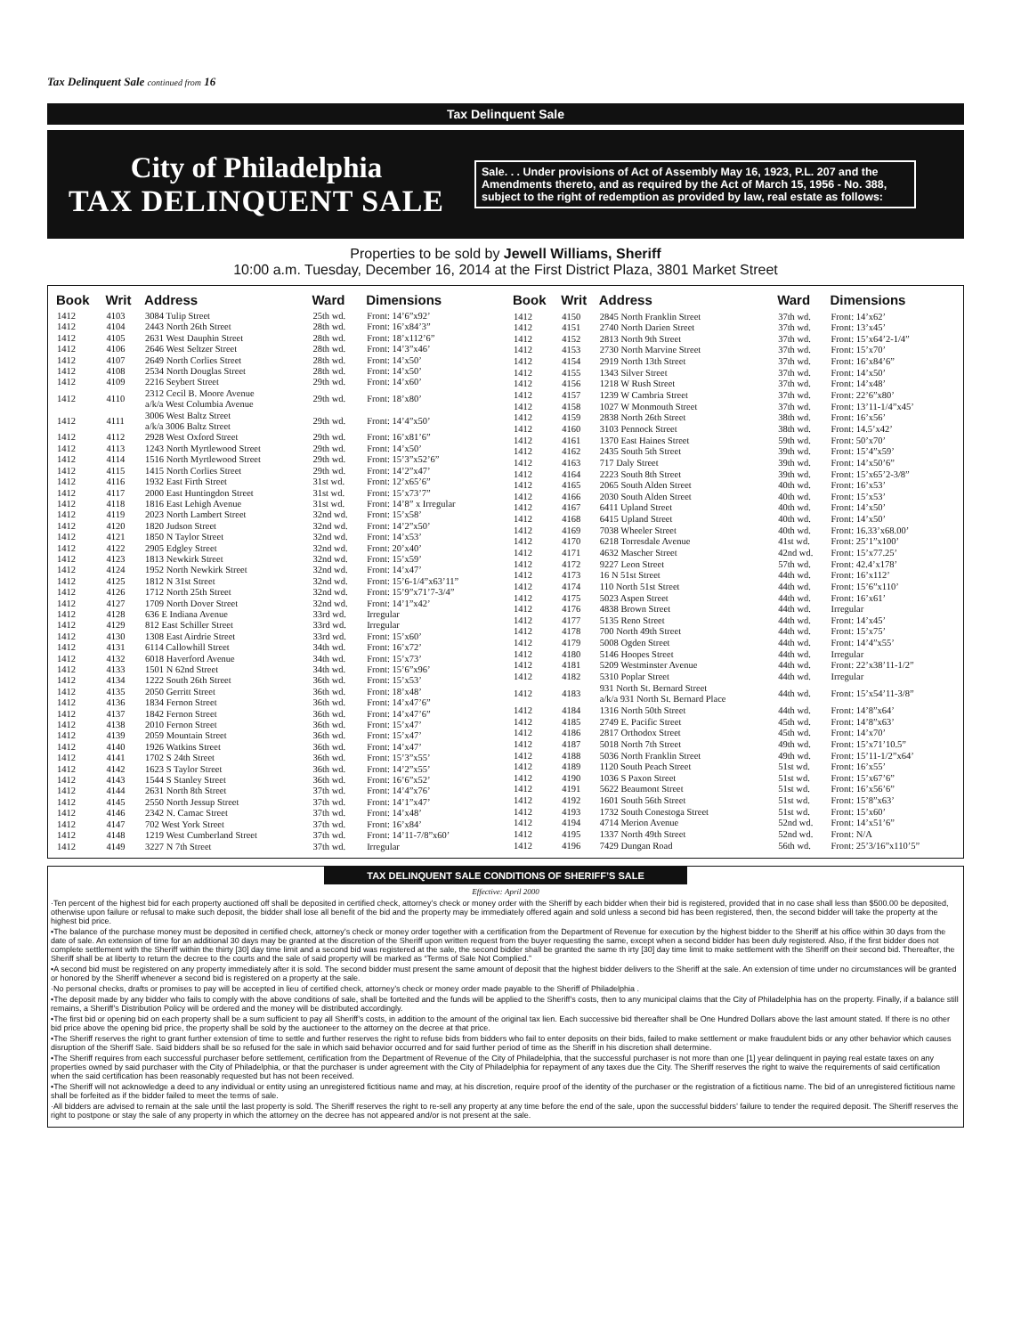Tax Delinquent Sale continued from 16
Tax Delinquent Sale
City of Philadelphia
TAX DELINQUENT SALE
Sale. . . Under provisions of Act of Assembly May 16, 1923, P.L. 207 and the Amendments thereto, and as required by the Act of March 15, 1956 - No. 388, subject to the right of redemption as provided by law, real estate as follows:
Properties to be sold by Jewell Williams, Sheriff
10:00 a.m. Tuesday, December 16, 2014 at the First District Plaza, 3801 Market Street
| Book | Writ | Address | Ward | Dimensions |
| --- | --- | --- | --- | --- |
| 1412 | 4103 | 3084 Tulip Street | 25th wd. | Front: 14’6”x92’ |
| 1412 | 4104 | 2443 North 26th Street | 28th wd. | Front: 16’x84’3” |
| 1412 | 4105 | 2631 West Dauphin Street | 28th wd. | Front: 18’x112’6” |
| 1412 | 4106 | 2646 West Seltzer Street | 28th wd. | Front: 14’3”x46’ |
| 1412 | 4107 | 2649 North Corlies Street | 28th wd. | Front: 14’x50’ |
| 1412 | 4108 | 2534 North Douglas Street | 28th wd. | Front: 14’x50’ |
| 1412 | 4109 | 2216 Seybert Street | 29th wd. | Front: 14’x60’ |
| 1412 | 4110 | 2312 Cecil B. Moore Avenue a/k/a West Columbia Avenue | 29th wd. | Front: 18’x80’ |
| 1412 | 4111 | 3006 West Baltz Street a/k/a 3006 Baltz Street | 29th wd. | Front: 14’4”x50’ |
| 1412 | 4112 | 2928 West Oxford Street | 29th wd. | Front: 16’x81’6” |
| 1412 | 4113 | 1243 North Myrtlewood Street | 29th wd. | Front: 14’x50’ |
| 1412 | 4114 | 1516 North Myrtlewood Street | 29th wd. | Front: 15’3”x52’6” |
| 1412 | 4115 | 1415 North Corlies Street | 29th wd. | Front: 14’2”x47’ |
| 1412 | 4116 | 1932 East Firth Street | 31st wd. | Front: 12’x65’6” |
| 1412 | 4117 | 2000 East Huntingdon Street | 31st wd. | Front: 15’x73’7” |
| 1412 | 4118 | 1816 East Lehigh Avenue | 31st wd. | Front: 14’8” x Irregular |
| 1412 | 4119 | 2023 North Lambert Street | 32nd wd. | Front: 15’x58’ |
| 1412 | 4120 | 1820 Judson Street | 32nd wd. | Front: 14’2”x50’ |
| 1412 | 4121 | 1850 N Taylor Street | 32nd wd. | Front: 14’x53’ |
| 1412 | 4122 | 2905 Edgley Street | 32nd wd. | Front: 20’x40’ |
| 1412 | 4123 | 1813 Newkirk Street | 32nd wd. | Front: 15’x59’ |
| 1412 | 4124 | 1952 North Newkirk Street | 32nd wd. | Front: 14’x47’ |
| 1412 | 4125 | 1812 N 31st Street | 32nd wd. | Front: 15’6-1/4”x63’11” |
| 1412 | 4126 | 1712 North 25th Street | 32nd wd. | Front: 15’9”x71’7-3/4” |
| 1412 | 4127 | 1709 North Dover Street | 32nd wd. | Front: 14’1”x42’ |
| 1412 | 4128 | 636 E Indiana Avenue | 33rd wd. | Irregular |
| 1412 | 4129 | 812 East Schiller Street | 33rd wd. | Irregular |
| 1412 | 4130 | 1308 East Airdrie Street | 33rd wd. | Front: 15’x60’ |
| 1412 | 4131 | 6114 Callowhill Street | 34th wd. | Front: 16’x72’ |
| 1412 | 4132 | 6018 Haverford Avenue | 34th wd. | Front: 15’x73’ |
| 1412 | 4133 | 1501 N 62nd Street | 34th wd. | Front: 15’6”x96’ |
| 1412 | 4134 | 1222 South 26th Street | 36th wd. | Front: 15’x53’ |
| 1412 | 4135 | 2050 Gerritt Street | 36th wd. | Front: 18’x48’ |
| 1412 | 4136 | 1834 Fernon Street | 36th wd. | Front: 14’x47’6” |
| 1412 | 4137 | 1842 Fernon Street | 36th wd. | Front: 14’x47’6” |
| 1412 | 4138 | 2010 Fernon Street | 36th wd. | Front: 15’x47’ |
| 1412 | 4139 | 2059 Mountain Street | 36th wd. | Front: 15’x47’ |
| 1412 | 4140 | 1926 Watkins Street | 36th wd. | Front: 14’x47’ |
| 1412 | 4141 | 1702 S 24th Street | 36th wd. | Front: 15’3”x55’ |
| 1412 | 4142 | 1623 S Taylor Street | 36th wd. | Front: 14’2”x55’ |
| 1412 | 4143 | 1544 S Stanley Street | 36th wd. | Front: 16’6”x52’ |
| 1412 | 4144 | 2631 North 8th Street | 37th wd. | Front: 14’4”x76’ |
| 1412 | 4145 | 2550 North Jessup Street | 37th wd. | Front: 14’1”x47’ |
| 1412 | 4146 | 2342 N. Camac Street | 37th wd. | Front: 14’x48’ |
| 1412 | 4147 | 702 West York Street | 37th wd. | Front: 16’x84’ |
| 1412 | 4148 | 1219 West Cumberland Street | 37th wd. | Front: 14’11-7/8”x60’ |
| 1412 | 4149 | 3227 N 7th Street | 37th wd. | Irregular |
| Book | Writ | Address | Ward | Dimensions |
| --- | --- | --- | --- | --- |
| 1412 | 4150 | 2845 North Franklin Street | 37th wd. | Front: 14’x62’ |
| 1412 | 4151 | 2740 North Darien Street | 37th wd. | Front: 13’x45’ |
| 1412 | 4152 | 2813 North 9th Street | 37th wd. | Front: 15’x64’2-1/4” |
| 1412 | 4153 | 2730 North Marvine Street | 37th wd. | Front: 15’x70’ |
| 1412 | 4154 | 2919 North 13th Street | 37th wd. | Front: 16’x84’6” |
| 1412 | 4155 | 1343 Silver Street | 37th wd. | Front: 14’x50’ |
| 1412 | 4156 | 1218 W Rush Street | 37th wd. | Front: 14’x48’ |
| 1412 | 4157 | 1239 W Cambria Street | 37th wd. | Front: 22’6”x80’ |
| 1412 | 4158 | 1027 W Monmouth Street | 37th wd. | Front: 13’11-1/4”x45’ |
| 1412 | 4159 | 2838 North 26th Street | 38th wd. | Front: 16’x56’ |
| 1412 | 4160 | 3103 Pennock Street | 38th wd. | Front: 14.5’x42’ |
| 1412 | 4161 | 1370 East Haines Street | 59th wd. | Front: 50’x70’ |
| 1412 | 4162 | 2435 South 5th Street | 39th wd. | Front: 15’4”x59’ |
| 1412 | 4163 | 717 Daly Street | 39th wd. | Front: 14’x50’6” |
| 1412 | 4164 | 2223 South 8th Street | 39th wd. | Front: 15’x65’2-3/8” |
| 1412 | 4165 | 2065 South Alden Street | 40th wd. | Front: 16’x53’ |
| 1412 | 4166 | 2030 South Alden Street | 40th wd. | Front: 15’x53’ |
| 1412 | 4167 | 6411 Upland Street | 40th wd. | Front: 14’x50’ |
| 1412 | 4168 | 6415 Upland Street | 40th wd. | Front: 14’x50’ |
| 1412 | 4169 | 7038 Wheeler Street | 40th wd. | Front: 16.33’x68.00’ |
| 1412 | 4170 | 6218 Torresdale Avenue | 41st wd. | Front: 25’1”x100’ |
| 1412 | 4171 | 4632 Mascher Street | 42nd wd. | Front: 15’x77.25’ |
| 1412 | 4172 | 9227 Leon Street | 57th wd. | Front: 42.4’x178’ |
| 1412 | 4173 | 16 N 51st Street | 44th wd. | Front: 16’x112’ |
| 1412 | 4174 | 110 North 51st Street | 44th wd. | Front: 15’6”x110’ |
| 1412 | 4175 | 5023 Aspen Street | 44th wd. | Front: 16’x61’ |
| 1412 | 4176 | 4838 Brown Street | 44th wd. | Irregular |
| 1412 | 4177 | 5135 Reno Street | 44th wd. | Front: 14’x45’ |
| 1412 | 4178 | 700 North 49th Street | 44th wd. | Front: 15’x75’ |
| 1412 | 4179 | 5008 Ogden Street | 44th wd. | Front: 14’4”x55’ |
| 1412 | 4180 | 5146 Hoopes Street | 44th wd. | Irregular |
| 1412 | 4181 | 5209 Westminster Avenue | 44th wd. | Front: 22’x38’11-1/2” |
| 1412 | 4182 | 5310 Poplar Street | 44th wd. | Irregular |
| 1412 | 4183 | 931 North St. Bernard Street a/k/a 931 North St. Bernard Place | 44th wd. | Front: 15’x54’11-3/8” |
| 1412 | 4184 | 1316 North 50th Street | 44th wd. | Front: 14’8”x64’ |
| 1412 | 4185 | 2749 E. Pacific Street | 45th wd. | Front: 14’8”x63’ |
| 1412 | 4186 | 2817 Orthodox Street | 45th wd. | Front: 14’x70’ |
| 1412 | 4187 | 5018 North 7th Street | 49th wd. | Front: 15’x71’10.5” |
| 1412 | 4188 | 5036 North Franklin Street | 49th wd. | Front: 15’11-1/2”x64’ |
| 1412 | 4189 | 1120 South Peach Street | 51st wd. | Front: 16’x55’ |
| 1412 | 4190 | 1036 S Paxon Street | 51st wd. | Front: 15’x67’6” |
| 1412 | 4191 | 5622 Beaumont Street | 51st wd. | Front: 16’x56’6” |
| 1412 | 4192 | 1601 South 56th Street | 51st wd. | Front: 15’8”x63’ |
| 1412 | 4193 | 1732 South Conestoga Street | 51st wd. | Front: 15’x60’ |
| 1412 | 4194 | 4714 Merion Avenue | 52nd wd. | Front: 14’x51’6” |
| 1412 | 4195 | 1337 North 49th Street | 52nd wd. | Front: N/A |
| 1412 | 4196 | 7429 Dungan Road | 56th wd. | Front: 25’3/16”x110’5” |
TAX DELINQUENT SALE CONDITIONS OF SHERIFF’S SALE
Effective: April 2000
·Ten percent of the highest bid for each property auctioned off shall be deposited in certified check, attorney’s check or money order with the Sheriff by each bidder when their bid is registered, provided that in no case shall less than $500.00 be deposited, otherwise upon failure or refusal to make such deposit, the bidder shall lose all benefit of the bid and the property may be immediately offered again and sold unless a second bid has been registered, then, the second bidder will take the property at the highest bid price.
•The balance of the purchase money must be deposited in certified check, attorney’s check or money order together with a certification from the Department of Revenue for execution by the highest bidder to the Sheriff at his office within 30 days from the date of sale. An extension of time for an additional 30 days may be granted at the discretion of the Sheriff upon written request from the buyer requesting the same, except when a second bidder has been duly registered. Also, if the first bidder does not complete settlement with the Sheriff within the thirty [30] day time limit and a second bid was registered at the sale, the second bidder shall be granted the same th irty [30] day time limit to make settlement with the Sheriff on their second bid. Thereafter, the Sheriff shall be at liberty to return the decree to the courts and the sale of said property will be marked as “Terms of Sale Not Complied.”
•A second bid must be registered on any property immediately after it is sold. The second bidder must present the same amount of deposit that the highest bidder delivers to the Sheriff at the sale. An extension of time under no circumstances will be granted or honored by the Sheriff whenever a second bid is registered on a property at the sale.
·No personal checks, drafts or promises to pay will be accepted in lieu of certified check, attorney’s check or money order made payable to the Sheriff of Philadelphia .
•The deposit made by any bidder who fails to comply with the above conditions of sale, shall be forteited and the funds will be applied to the Sheriff’s costs, then to any municipal claims that the City of Philadelphia has on the property. Finally, if a balance still remains, a Sheriff’s Distribution Policy will be ordered and the money will be distributed accordingly.
•The first bid or opening bid on each property shall be a sum sufficient to pay all Sheriff’s costs, in addition to the amount of the original tax lien. Each successive bid thereafter shall be One Hundred Dollars above the last amount stated. If there is no other bid price above the opening bid price, the property shall be sold by the auctioneer to the attorney on the decree at that price.
•The Sheriff reserves the right to grant further extension of time to settle and further reserves the right to refuse bids from bidders who fail to enter deposits on their bids, failed to make settlement or make fraudulent bids or any other behavior which causes disruption of the Sheriff Sale. Said bidders shall be so refused for the sale in which said behavior occurred and for said further period of time as the Sheriff in his discretion shall determine.
•The Sheriff requires from each successful purchaser before settlement, certification from the Department of Revenue of the City of Philadelphia, that the successful purchaser is not more than one [1] year delinquent in paying real estate taxes on any properties owned by said purchaser with the City of Philadelphia, or that the purchaser is under agreement with the City of Philadelphia for repayment of any taxes due the City. The Sheriff reserves the right to waive the requirements of said certification when the said certification has been reasonably requested but has not been received.
•The Sheriff will not acknowledge a deed to any individual or entity using an unregistered fictitious name and may, at his discretion, require proof of the identity of the purchaser or the registration of a fictitious name. The bid of an unregistered fictitious name shall be forfeited as if the bidder failed to meet the terms of sale.
·All bidders are advised to remain at the sale until the last property is sold. The Sheriff reserves the right to re-sell any property at any time before the end of the sale, upon the successful bidders’ failure to tender the required deposit. The Sheriff reserves the right to postpone or stay the sale of any property in which the attorney on the decree has not appeared and/or is not present at the sale.